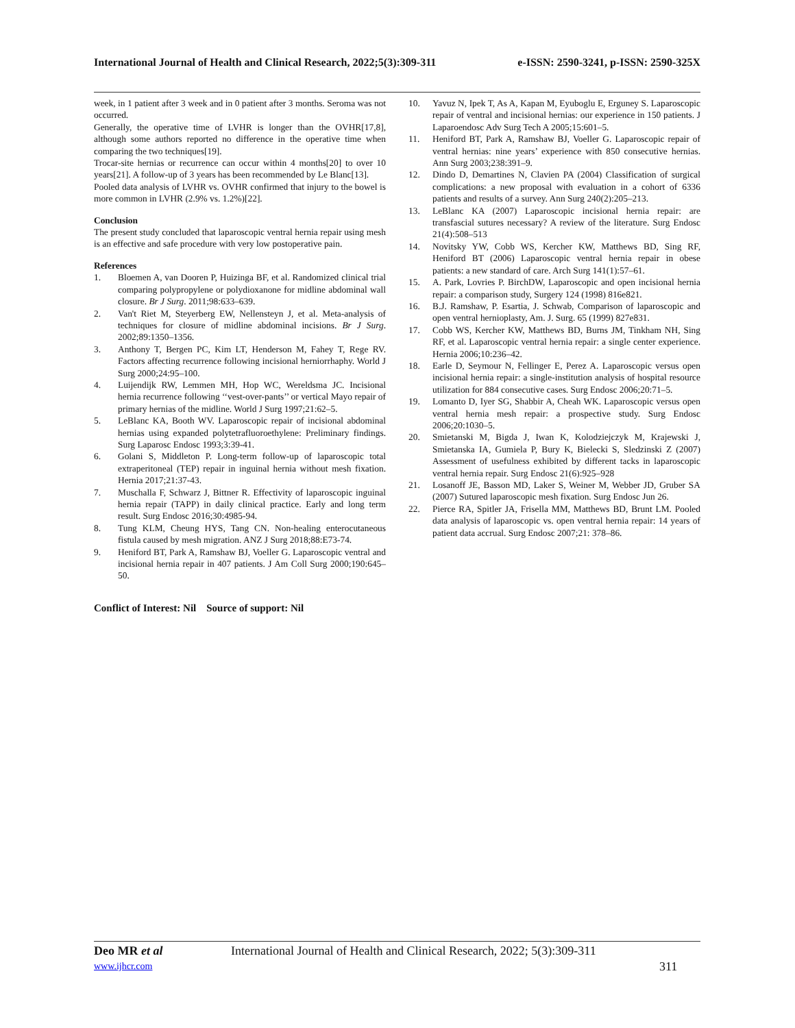International Journal of Health and Clinical Research, 2022;5(3):309-311 e-ISSN: 2590-3241, p-ISSN: 2590-325X
week, in 1 patient after 3 week and in 0 patient after 3 months. Seroma was not occurred.
Generally, the operative time of LVHR is longer than the OVHR[17,8], although some authors reported no difference in the operative time when comparing the two techniques[19].
Trocar-site hernias or recurrence can occur within 4 months[20] to over 10 years[21]. A follow-up of 3 years has been recommended by Le Blanc[13].
Pooled data analysis of LVHR vs. OVHR confirmed that injury to the bowel is more common in LVHR (2.9% vs. 1.2%)[22].
Conclusion
The present study concluded that laparoscopic ventral hernia repair using mesh is an effective and safe procedure with very low postoperative pain.
References
1. Bloemen A, van Dooren P, Huizinga BF, et al. Randomized clinical trial comparing polypropylene or polydioxanone for midline abdominal wall closure. Br J Surg. 2011;98:633–639.
2. Van't Riet M, Steyerberg EW, Nellensteyn J, et al. Meta-analysis of techniques for closure of midline abdominal incisions. Br J Surg. 2002;89:1350–1356.
3. Anthony T, Bergen PC, Kim LT, Henderson M, Fahey T, Rege RV. Factors affecting recurrence following incisional herniorrhaphy. World J Surg 2000;24:95–100.
4. Luijendijk RW, Lemmen MH, Hop WC, Wereldsma JC. Incisional hernia recurrence following ‘‘vest-over-pants’’ or vertical Mayo repair of primary hernias of the midline. World J Surg 1997;21:62–5.
5. LeBlanc KA, Booth WV. Laparoscopic repair of incisional abdominal hernias using expanded polytetrafluoroethylene: Preliminary findings. Surg Laparosc Endosc 1993;3:39-41.
6. Golani S, Middleton P. Long-term follow-up of laparoscopic total extraperitoneal (TEP) repair in inguinal hernia without mesh fixation. Hernia 2017;21:37-43.
7. Muschalla F, Schwarz J, Bittner R. Effectivity of laparoscopic inguinal hernia repair (TAPP) in daily clinical practice. Early and long term result. Surg Endosc 2016;30:4985-94.
8. Tung KLM, Cheung HYS, Tang CN. Non-healing enterocutaneous fistula caused by mesh migration. ANZ J Surg 2018;88:E73-74.
9. Heniford BT, Park A, Ramshaw BJ, Voeller G. Laparoscopic ventral and incisional hernia repair in 407 patients. J Am Coll Surg 2000;190:645–50.
Conflict of Interest: Nil Source of support: Nil
10. Yavuz N, Ipek T, As A, Kapan M, Eyuboglu E, Erguney S. Laparoscopic repair of ventral and incisional hernias: our experience in 150 patients. J Laparoendosc Adv Surg Tech A 2005;15:601–5.
11. Heniford BT, Park A, Ramshaw BJ, Voeller G. Laparoscopic repair of ventral hernias: nine years’ experience with 850 consecutive hernias. Ann Surg 2003;238:391–9.
12. Dindo D, Demartines N, Clavien PA (2004) Classification of surgical complications: a new proposal with evaluation in a cohort of 6336 patients and results of a survey. Ann Surg 240(2):205–213.
13. LeBlanc KA (2007) Laparoscopic incisional hernia repair: are transfascial sutures necessary? A review of the literature. Surg Endosc 21(4):508–513
14. Novitsky YW, Cobb WS, Kercher KW, Matthews BD, Sing RF, Heniford BT (2006) Laparoscopic ventral hernia repair in obese patients: a new standard of care. Arch Surg 141(1):57–61.
15. A. Park, Lovries P. BirchDW, Laparoscopic and open incisional hernia repair: a comparison study, Surgery 124 (1998) 816e821.
16. B.J. Ramshaw, P. Esartia, J. Schwab, Comparison of laparoscopic and open ventral hernioplasty, Am. J. Surg. 65 (1999) 827e831.
17. Cobb WS, Kercher KW, Matthews BD, Burns JM, Tinkham NH, Sing RF, et al. Laparoscopic ventral hernia repair: a single center experience. Hernia 2006;10:236–42.
18. Earle D, Seymour N, Fellinger E, Perez A. Laparoscopic versus open incisional hernia repair: a single-institution analysis of hospital resource utilization for 884 consecutive cases. Surg Endosc 2006;20:71–5.
19. Lomanto D, Iyer SG, Shabbir A, Cheah WK. Laparoscopic versus open ventral hernia mesh repair: a prospective study. Surg Endosc 2006;20:1030–5.
20. Smietanski M, Bigda J, Iwan K, Kolodziejczyk M, Krajewski J, Smietanska IA, Gumiela P, Bury K, Bielecki S, Sledzinski Z (2007) Assessment of usefulness exhibited by different tacks in laparoscopic ventral hernia repair. Surg Endosc 21(6):925–928
21. Losanoff JE, Basson MD, Laker S, Weiner M, Webber JD, Gruber SA (2007) Sutured laparoscopic mesh fixation. Surg Endosc Jun 26.
22. Pierce RA, Spitler JA, Frisella MM, Matthews BD, Brunt LM. Pooled data analysis of laparoscopic vs. open ventral hernia repair: 14 years of patient data accrual. Surg Endosc 2007;21: 378–86.
Deo MR et al
International Journal of Health and Clinical Research, 2022; 5(3):309-311
www.ijhcr.com 311